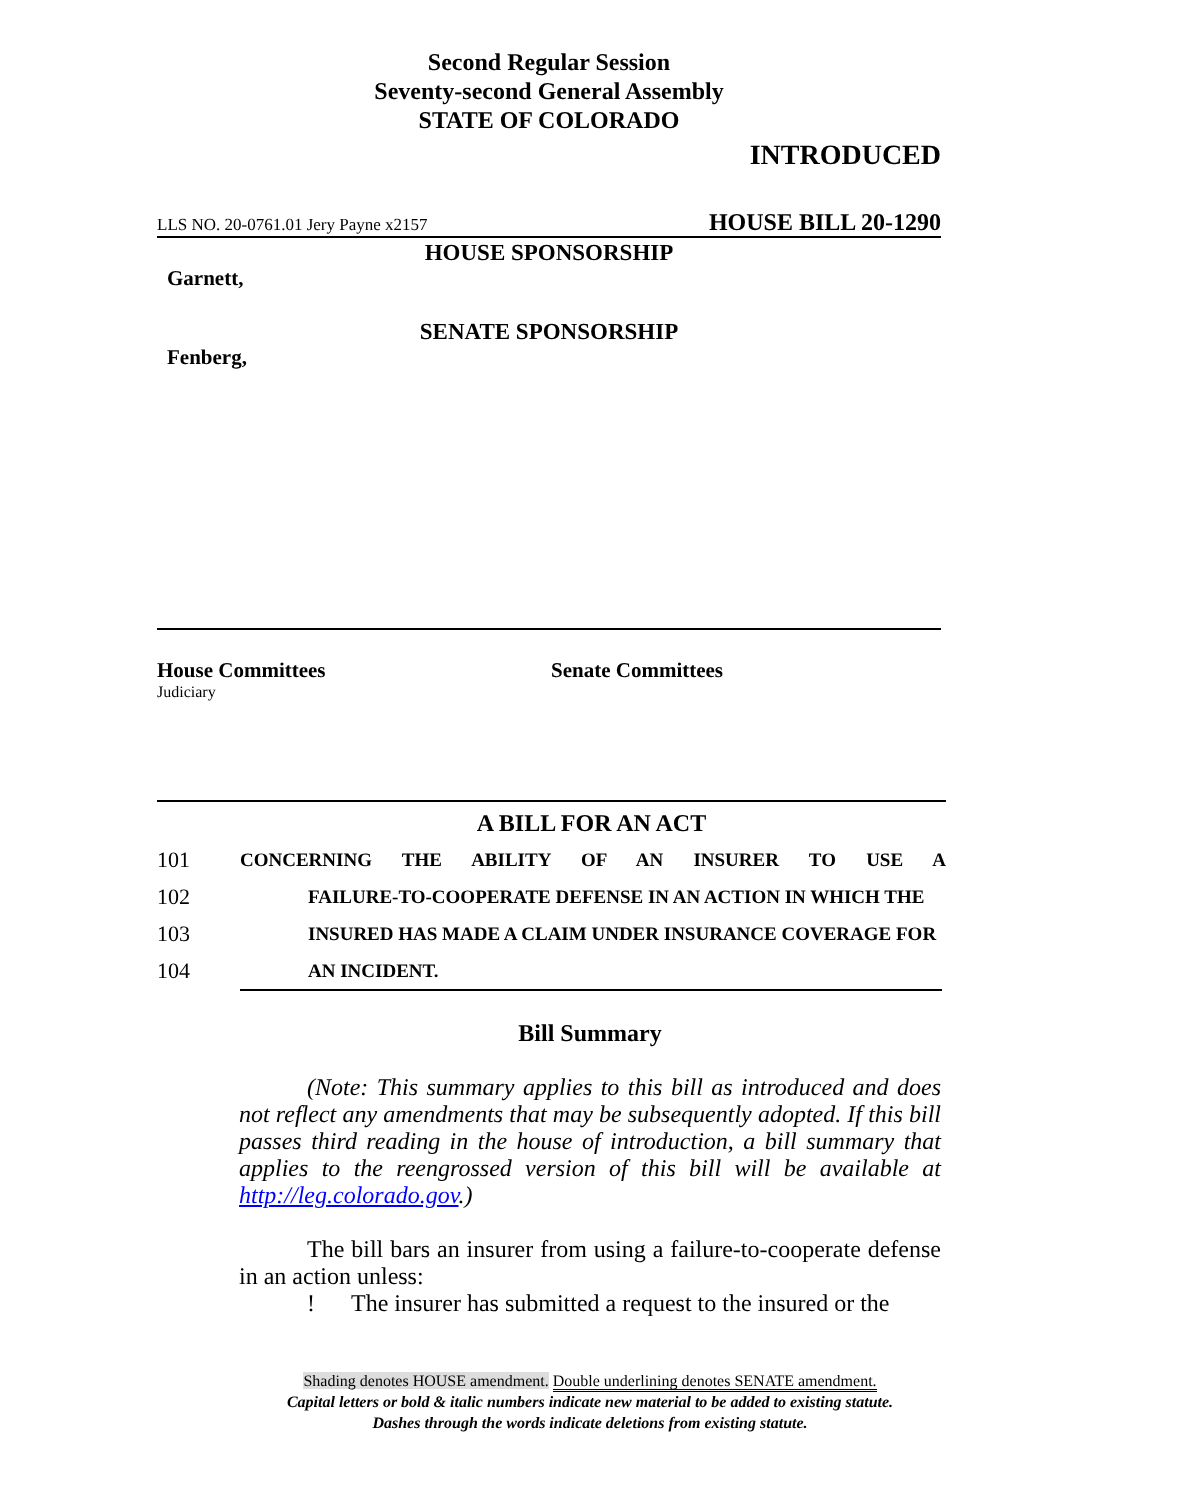Second Regular Session
Seventy-second General Assembly
STATE OF COLORADO
INTRODUCED
LLS NO. 20-0761.01 Jery Payne x2157 HOUSE BILL 20-1290
HOUSE SPONSORSHIP
Garnett,
SENATE SPONSORSHIP
Fenberg,
House Committees
Judiciary
Senate Committees
A BILL FOR AN ACT
101 CONCERNING THE ABILITY OF AN INSURER TO USE A
102 FAILURE-TO-COOPERATE DEFENSE IN AN ACTION IN WHICH THE
103 INSURED HAS MADE A CLAIM UNDER INSURANCE COVERAGE FOR
104 AN INCIDENT.
Bill Summary
(Note: This summary applies to this bill as introduced and does not reflect any amendments that may be subsequently adopted. If this bill passes third reading in the house of introduction, a bill summary that applies to the reengrossed version of this bill will be available at http://leg.colorado.gov.)
The bill bars an insurer from using a failure-to-cooperate defense in an action unless:
! The insurer has submitted a request to the insured or the
Shading denotes HOUSE amendment. Double underlining denotes SENATE amendment.
Capital letters or bold & italic numbers indicate new material to be added to existing statute.
Dashes through the words indicate deletions from existing statute.